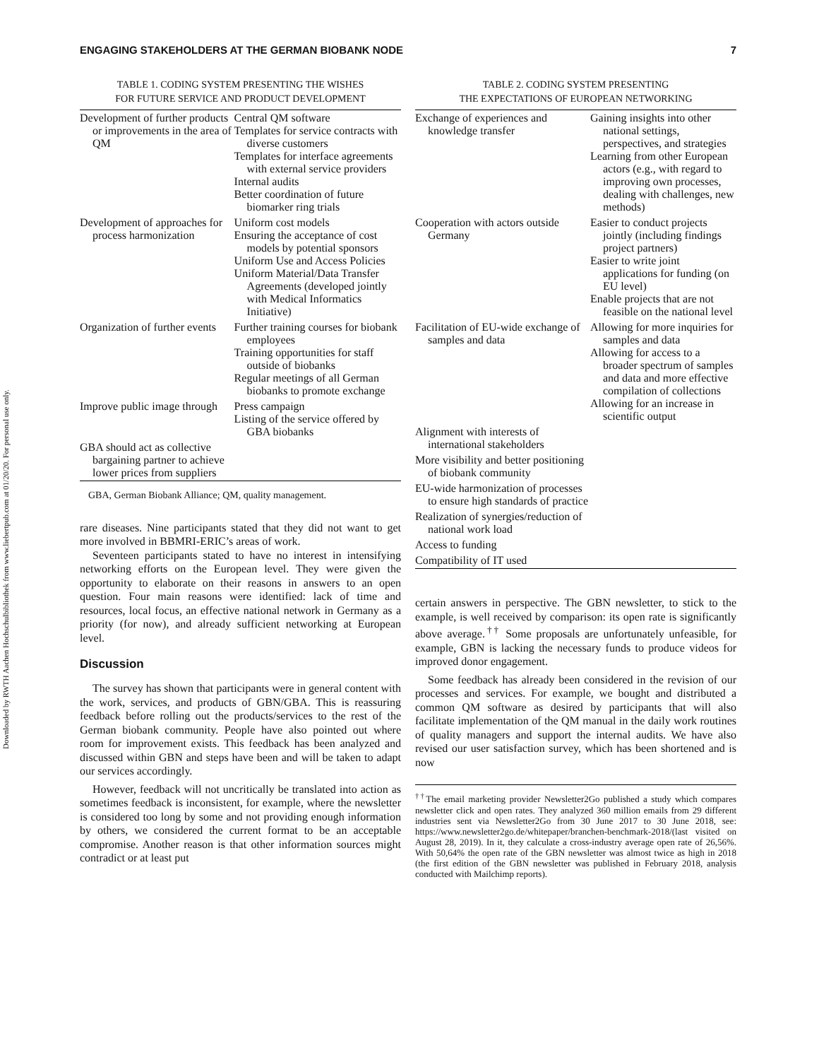Downloaded by RWTH Aachen Hochschulbibliothek from www.liebertpub.com at 01/20/20. For personal use only.
ENGAGING STAKEHOLDERS AT THE GERMAN BIOBANK NODE 7
TABLE 1. CODING SYSTEM PRESENTING THE WISHES
FOR FUTURE SERVICE AND PRODUCT DEVELOPMENT
| Development of further products or improvements in the area of QM | Central QM software Templates for service contracts with diverse customers Templates for interface agreements with external service providers Internal audits Better coordination of future biomarker ring trials |
| Development of approaches for process harmonization | Uniform cost models Ensuring the acceptance of cost models by potential sponsors Uniform Use and Access Policies Uniform Material/Data Transfer Agreements (developed jointly with Medical Informatics Initiative) |
| Organization of further events | Further training courses for biobank employees Training opportunities for staff outside of biobanks Regular meetings of all German biobanks to promote exchange |
| Improve public image through | Press campaign Listing of the service offered by GBA biobanks |
| GBA should act as collective bargaining partner to achieve lower prices from suppliers | |
GBA, German Biobank Alliance; QM, quality management.
rare diseases. Nine participants stated that they did not want to get more involved in BBMRI-ERIC’s areas of work.
Seventeen participants stated to have no interest in intensifying networking efforts on the European level. They were given the opportunity to elaborate on their reasons in answers to an open question. Four main reasons were identified: lack of time and resources, local focus, an effective national network in Germany as a priority (for now), and already sufficient networking at European level.
Discussion
The survey has shown that participants were in general content with the work, services, and products of GBN/GBA. This is reassuring feedback before rolling out the products/services to the rest of the German biobank community. People have also pointed out where room for improvement exists. This feedback has been analyzed and discussed within GBN and steps have been and will be taken to adapt our services accordingly.
However, feedback will not uncritically be translated into action as sometimes feedback is inconsistent, for example, where the newsletter is considered too long by some and not providing enough information by others, we considered the current format to be an acceptable compromise. Another reason is that other information sources might contradict or at least put
TABLE 2. CODING SYSTEM PRESENTING
THE EXPECTATIONS OF EUROPEAN NETWORKING
| Exchange of experiences and knowledge transfer | Gaining insights into other national settings, perspectives, and strategies Learning from other European actors (e.g., with regard to improving own processes, dealing with challenges, new methods) |
| Cooperation with actors outside Germany | Easier to conduct projects jointly (including findings project partners) Easier to write joint applications for funding (on EU level) Enable projects that are not feasible on the national level |
| Facilitation of EU-wide exchange of samples and data | Allowing for more inquiries for samples and data Allowing for access to a broader spectrum of samples and data and more effective compilation of collections Allowing for an increase in scientific output |
| Alignment with interests of international stakeholders | |
| More visibility and better positioning of biobank community | |
| EU-wide harmonization of processes to ensure high standards of practice | |
| Realization of synergies/reduction of national work load | |
| Access to funding | |
| Compatibility of IT used | |
certain answers in perspective. The GBN newsletter, to stick to the example, is well received by comparison: its open rate is significantly above average.<sup>††</sup> Some proposals are unfortunately unfeasible, for example, GBN is lacking the necessary funds to produce videos for improved donor engagement.
Some feedback has already been considered in the revision of our processes and services. For example, we bought and distributed a common QM software as desired by participants that will also facilitate implementation of the QM manual in the daily work routines of quality managers and support the internal audits. We have also revised our user satisfaction survey, which has been shortened and is now
<sup>††</sup> The email marketing provider Newsletter2Go published a study which compares newsletter click and open rates. They analyzed 360 million emails from 29 different industries sent via Newsletter2Go from 30 June 2017 to 30 June 2018, see: https://www.newsletter2go.de/whitepaper/branchen-benchmark-2018/(last visited on August 28, 2019). In it, they calculate a cross-industry average open rate of 26,56%. With 50,64% the open rate of the GBN newsletter was almost twice as high in 2018 (the first edition of the GBN newsletter was published in February 2018, analysis conducted with Mailchimp reports).